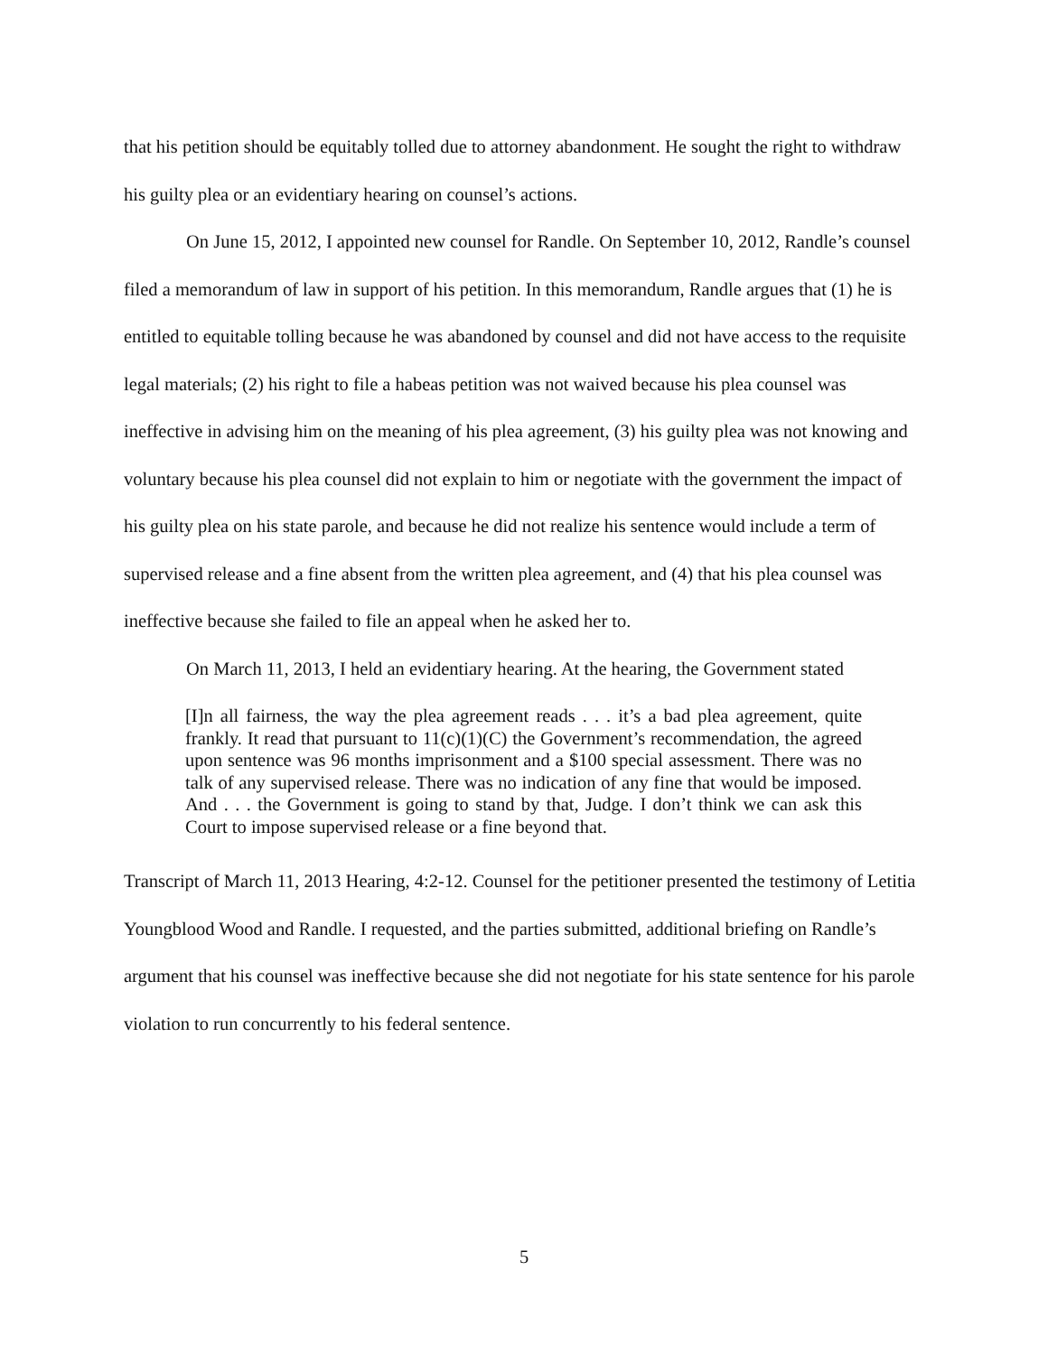that his petition should be equitably tolled due to attorney abandonment. He sought the right to withdraw his guilty plea or an evidentiary hearing on counsel’s actions.
On June 15, 2012, I appointed new counsel for Randle. On September 10, 2012, Randle’s counsel filed a memorandum of law in support of his petition. In this memorandum, Randle argues that (1) he is entitled to equitable tolling because he was abandoned by counsel and did not have access to the requisite legal materials; (2) his right to file a habeas petition was not waived because his plea counsel was ineffective in advising him on the meaning of his plea agreement, (3) his guilty plea was not knowing and voluntary because his plea counsel did not explain to him or negotiate with the government the impact of his guilty plea on his state parole, and because he did not realize his sentence would include a term of supervised release and a fine absent from the written plea agreement, and (4) that his plea counsel was ineffective because she failed to file an appeal when he asked her to.
On March 11, 2013, I held an evidentiary hearing. At the hearing, the Government stated
[I]n all fairness, the way the plea agreement reads . . . it’s a bad plea agreement, quite frankly. It read that pursuant to 11(c)(1)(C) the Government’s recommendation, the agreed upon sentence was 96 months imprisonment and a $100 special assessment. There was no talk of any supervised release. There was no indication of any fine that would be imposed. And . . . the Government is going to stand by that, Judge. I don’t think we can ask this Court to impose supervised release or a fine beyond that.
Transcript of March 11, 2013 Hearing, 4:2-12. Counsel for the petitioner presented the testimony of Letitia Youngblood Wood and Randle. I requested, and the parties submitted, additional briefing on Randle’s argument that his counsel was ineffective because she did not negotiate for his state sentence for his parole violation to run concurrently to his federal sentence.
5